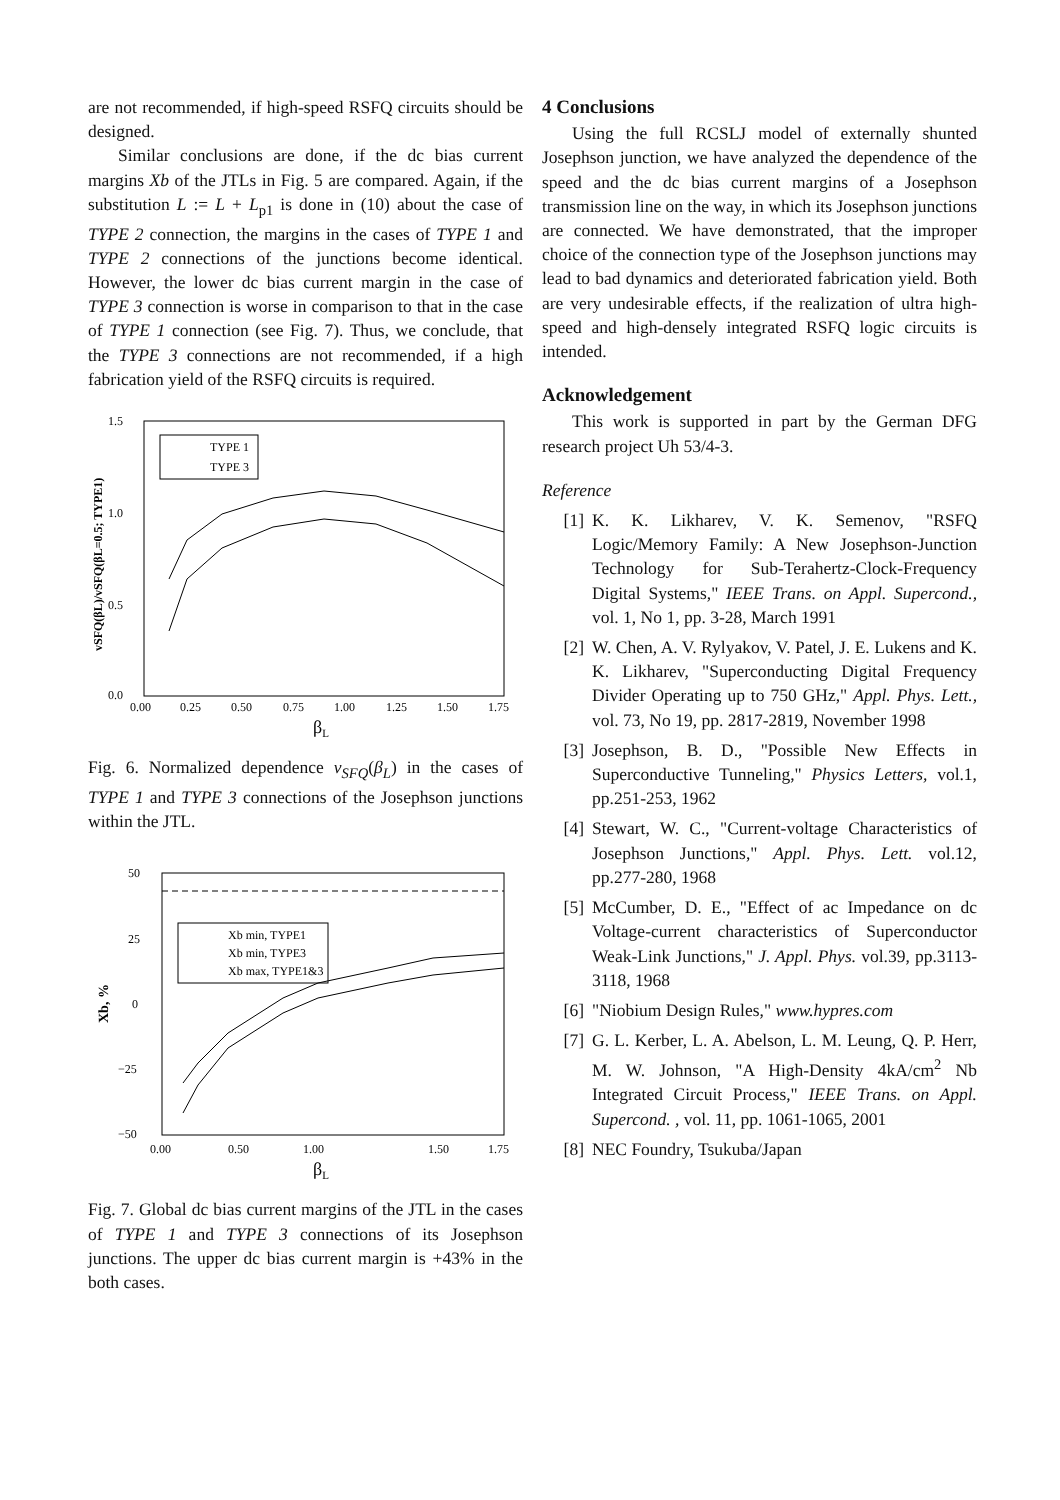are not recommended, if high-speed RSFQ circuits should be designed.
Similar conclusions are done, if the dc bias current margins Xb of the JTLs in Fig. 5 are compared. Again, if the substitution L := L + L<sub>p1</sub> is done in (10) about the case of TYPE 2 connection, the margins in the cases of TYPE 1 and TYPE 2 connections of the junctions become identical. However, the lower dc bias current margin in the case of TYPE 3 connection is worse in comparison to that in the case of TYPE 1 connection (see Fig. 7). Thus, we conclude, that the TYPE 3 connections are not recommended, if a high fabrication yield of the RSFQ circuits is required.
1.5
1.0
0.5
0.0
0.00
0.25
0.50
0.75
1.00
1.25
1.50
1.75
βL
vSFQ(βL)/vSFQ(βL=0.5; TYPE1)
TYPE 1
TYPE 3
Fig. 6. Normalized dependence v<sub>SFQ</sub>(β<sub>L</sub>) in the cases of TYPE 1 and TYPE 3 connections of the Josephson junctions within the JTL.
50
25
0
−25
−50
0.00
0.50
1.00
1.50
1.75
βL
Xb, %
Xb min, TYPE1
Xb min, TYPE3
Xb max, TYPE1&3
Fig. 7. Global dc bias current margins of the JTL in the cases of TYPE 1 and TYPE 3 connections of its Josephson junctions. The upper dc bias current margin is +43% in the both cases.
4 Conclusions
Using the full RCSLJ model of externally shunted Josephson junction, we have analyzed the dependence of the speed and the dc bias current margins of a Josephson transmission line on the way, in which its Josephson junctions are connected. We have demonstrated, that the improper choice of the connection type of the Josephson junctions may lead to bad dynamics and deteriorated fabrication yield. Both are very undesirable effects, if the realization of ultra high-speed and high-densely integrated RSFQ logic circuits is intended.
Acknowledgement
This work is supported in part by the German DFG research project Uh 53/4-3.
Reference
[1] K. K. Likharev, V. K. Semenov, "RSFQ Logic/Memory Family: A New Josephson-Junction Technology for Sub-Terahertz-Clock-Frequency Digital Systems," IEEE Trans. on Appl. Supercond., vol. 1, No 1, pp. 3-28, March 1991
[2] W. Chen, A. V. Rylyakov, V. Patel, J. E. Lukens and K. K. Likharev, "Superconducting Digital Frequency Divider Operating up to 750 GHz," Appl. Phys. Lett., vol. 73, No 19, pp. 2817-2819, November 1998
[3] Josephson, B. D., "Possible New Effects in Superconductive Tunneling," Physics Letters, vol.1, pp.251-253, 1962
[4] Stewart, W. C., "Current-voltage Characteristics of Josephson Junctions," Appl. Phys. Lett. vol.12, pp.277-280, 1968
[5] McCumber, D. E., "Effect of ac Impedance on dc Voltage-current characteristics of Superconductor Weak-Link Junctions," J. Appl. Phys. vol.39, pp.3113-3118, 1968
[6] "Niobium Design Rules," www.hypres.com
[7] G. L. Kerber, L. A. Abelson, L. M. Leung, Q. P. Herr, M. W. Johnson, "A High-Density 4kA/cm<sup>2</sup> Nb Integrated Circuit Process," IEEE Trans. on Appl. Supercond. , vol. 11, pp. 1061-1065, 2001
[8] NEC Foundry, Tsukuba/Japan